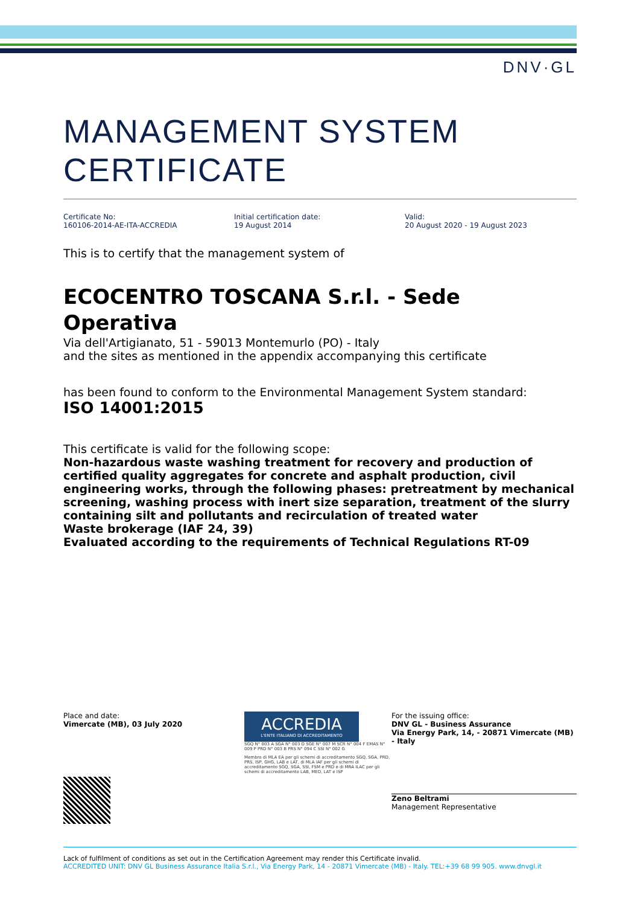DNV·GL
MANAGEMENT SYSTEM CERTIFICATE
Certificate No:
160106-2014-AE-ITA-ACCREDIA
Initial certification date:
19 August 2014
Valid:
20 August 2020 - 19 August 2023
This is to certify that the management system of
ECOCENTRO TOSCANA S.r.l. - Sede Operativa
Via dell'Artigianato, 51 - 59013 Montemurlo (PO) - Italy
and the sites as mentioned in the appendix accompanying this certificate
has been found to conform to the Environmental Management System standard:
ISO 14001:2015
This certificate is valid for the following scope:
Non-hazardous waste washing treatment for recovery and production of certified quality aggregates for concrete and asphalt production, civil engineering works, through the following phases: pretreatment by mechanical screening, washing process with inert size separation, treatment of the slurry containing silt and pollutants and recirculation of treated water
Waste brokerage (IAF 24, 39)
Evaluated according to the requirements of Technical Regulations RT-09
Place and date:
Vimercate (MB), 03 July 2020
ACCREDIA
L'ENTE ITALIANO DI ACCREDITAMENTO
SGQ N° 003 A SGA N° 003 D SGE N° 007 M SCR N° 004 F EMAS N° 009 P PRD N° 003 B PRS N° 094 C SSI N° 002 G
Membro di MLA EA per gli schemi di accreditamento SGQ, SGA, PRD, PRS, ISP, GHG, LAB e LAT, di MLA IAF per gli schemi di accreditamento SGQ, SGA, SSI, FSM e PRD e di MRA ILAC per gli schemi di accreditamento LAB, MED, LAT e ISP
For the issuing office:
DNV GL - Business Assurance
Via Energy Park, 14, - 20871 Vimercate (MB) - Italy
Zeno Beltrami
Management Representative
Lack of fulfilment of conditions as set out in the Certification Agreement may render this Certificate invalid.
ACCREDITED UNIT: DNV GL Business Assurance Italia S.r.l., Via Energy Park, 14 - 20871 Vimercate (MB) - Italy. TEL:+39 68 99 905. www.dnvgl.it